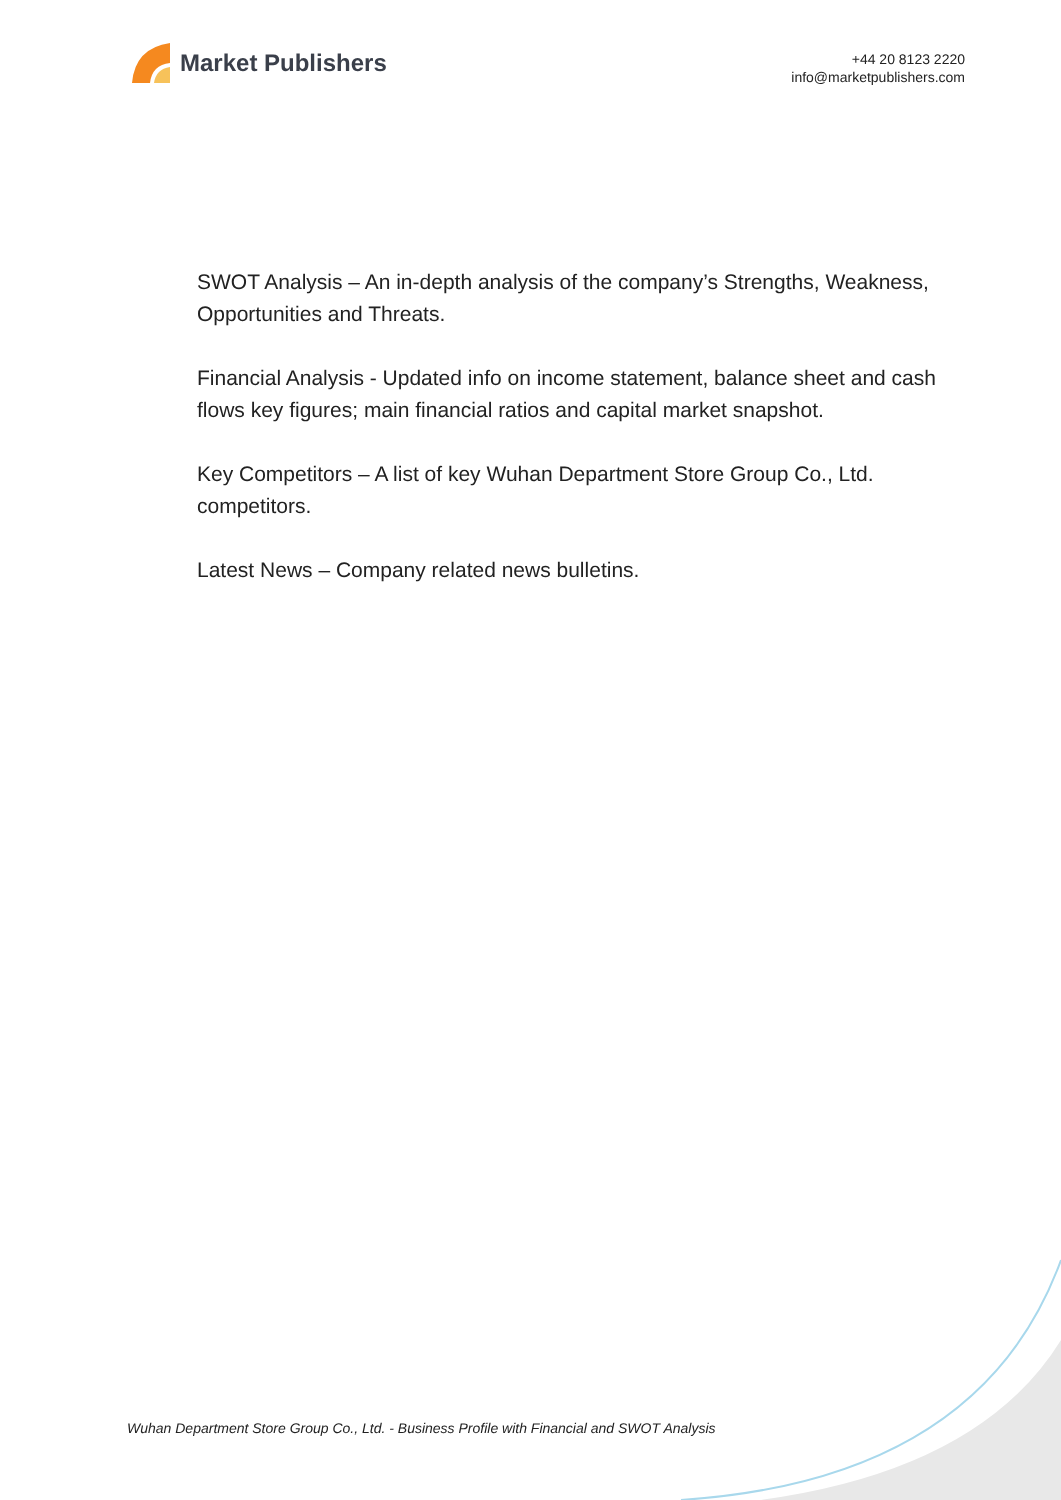Market Publishers
+44 20 8123 2220
info@marketpublishers.com
SWOT Analysis – An in-depth analysis of the company’s Strengths, Weakness, Opportunities and Threats.
Financial Analysis - Updated info on income statement, balance sheet and cash flows key figures; main financial ratios and capital market snapshot.
Key Competitors – A list of key Wuhan Department Store Group Co., Ltd. competitors.
Latest News – Company related news bulletins.
Wuhan Department Store Group Co., Ltd. - Business Profile with Financial and SWOT Analysis